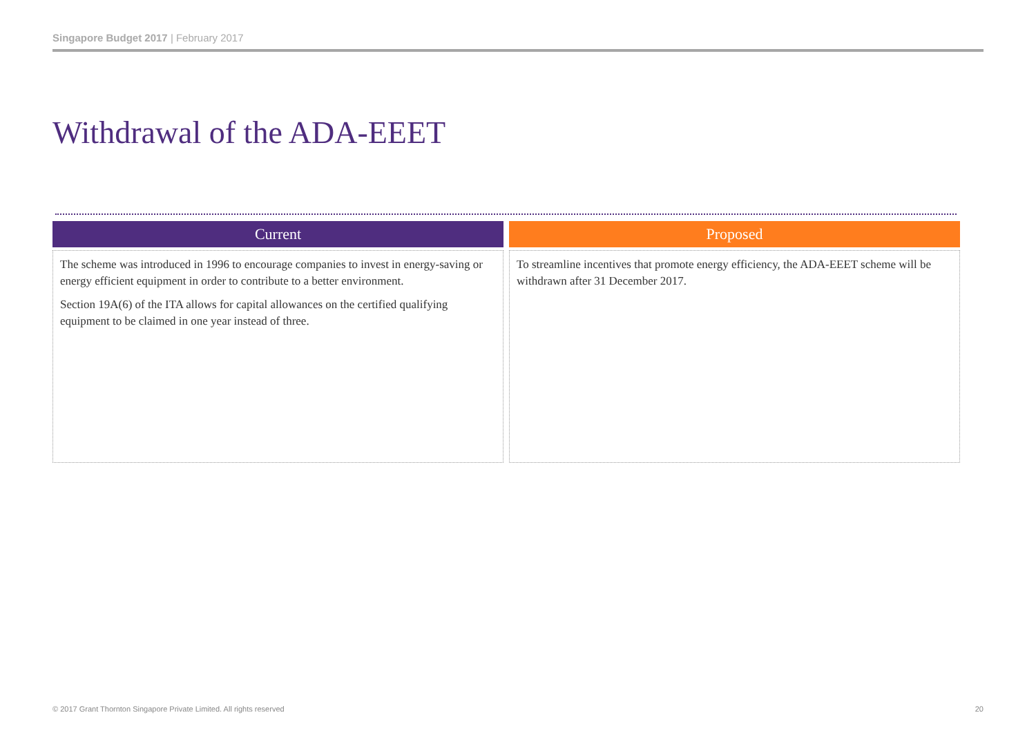Singapore Budget 2017 | February 2017
Withdrawal of the ADA-EEET
Current
The scheme was introduced in 1996 to encourage companies to invest in energy-saving or energy efficient equipment in order to contribute to a better environment.
Section 19A(6) of the ITA allows for capital allowances on the certified qualifying equipment to be claimed in one year instead of three.
Proposed
To streamline incentives that promote energy efficiency, the ADA-EEET scheme will be withdrawn after 31 December 2017.
© 2017 Grant Thornton Singapore Private Limited. All rights reserved
20